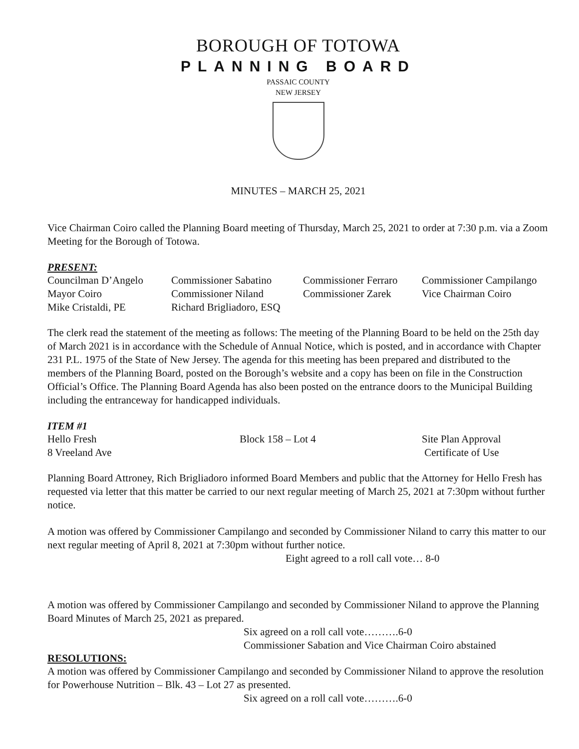BOROUGH OF TOTOWA
PLANNING BOARD
PASSAIC COUNTY
NEW JERSEY
MINUTES – MARCH 25, 2021
Vice Chairman Coiro called the Planning Board meeting of Thursday, March 25, 2021 to order at 7:30 p.m. via a Zoom Meeting for the Borough of Totowa.
PRESENT:
| Councilman D’Angelo | Commissioner Sabatino | Commissioner Ferraro | Commissioner Campilango |
| Mayor Coiro | Commissioner Niland | Commissioner Zarek | Vice Chairman Coiro |
| Mike Cristaldi, PE | Richard Brigliadoro, ESQ | | |
The clerk read the statement of the meeting as follows: The meeting of the Planning Board to be held on the 25th day of March 2021 is in accordance with the Schedule of Annual Notice, which is posted, and in accordance with Chapter 231 P.L. 1975 of the State of New Jersey. The agenda for this meeting has been prepared and distributed to the members of the Planning Board, posted on the Borough’s website and a copy has been on file in the Construction Official’s Office. The Planning Board Agenda has also been posted on the entrance doors to the Municipal Building including the entranceway for handicapped individuals.
ITEM #1
| Hello Fresh | Block 158 – Lot 4 | Site Plan Approval |
| 8 Vreeland Ave | | Certificate of Use |
Planning Board Attroney, Rich Brigliadoro informed Board Members and public that the Attorney for Hello Fresh has requested via letter that this matter be carried to our next regular meeting of March 25, 2021 at 7:30pm without further notice.
A motion was offered by Commissioner Campilango and seconded by Commissioner Niland to carry this matter to our next regular meeting of April 8, 2021 at 7:30pm without further notice.
Eight agreed to a roll call vote… 8-0
A motion was offered by Commissioner Campilango and seconded by Commissioner Niland to approve the Planning Board Minutes of March 25, 2021 as prepared.
Six agreed on a roll call vote……….6-0
Commissioner Sabation and Vice Chairman Coiro abstained
RESOLUTIONS:
A motion was offered by Commissioner Campilango and seconded by Commissioner Niland to approve the resolution for Powerhouse Nutrition – Blk. 43 – Lot 27 as presented.
Six agreed on a roll call vote……….6-0